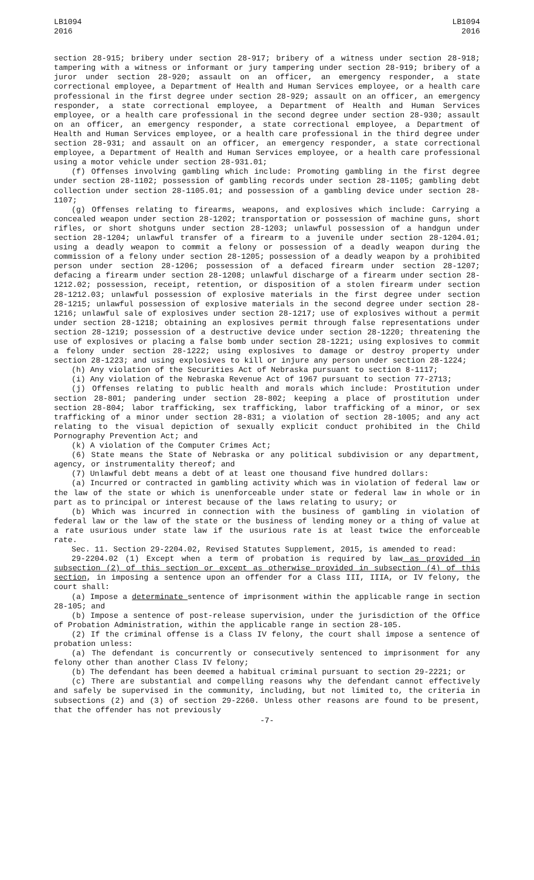LB1094
2016
LB1094
2016
section 28-915; bribery under section 28-917; bribery of a witness under section 28-918; tampering with a witness or informant or jury tampering under section 28-919; bribery of a juror under section 28-920; assault on an officer, an emergency responder, a state correctional employee, a Department of Health and Human Services employee, or a health care professional in the first degree under section 28-929; assault on an officer, an emergency responder, a state correctional employee, a Department of Health and Human Services employee, or a health care professional in the second degree under section 28-930; assault on an officer, an emergency responder, a state correctional employee, a Department of Health and Human Services employee, or a health care professional in the third degree under section 28-931; and assault on an officer, an emergency responder, a state correctional employee, a Department of Health and Human Services employee, or a health care professional using a motor vehicle under section 28-931.01;
(f) Offenses involving gambling which include: Promoting gambling in the first degree under section 28-1102; possession of gambling records under section 28-1105; gambling debt collection under section 28-1105.01; and possession of a gambling device under section 28-1107;
(g) Offenses relating to firearms, weapons, and explosives which include: Carrying a concealed weapon under section 28-1202; transportation or possession of machine guns, short rifles, or short shotguns under section 28-1203; unlawful possession of a handgun under section 28-1204; unlawful transfer of a firearm to a juvenile under section 28-1204.01; using a deadly weapon to commit a felony or possession of a deadly weapon during the commission of a felony under section 28-1205; possession of a deadly weapon by a prohibited person under section 28-1206; possession of a defaced firearm under section 28-1207; defacing a firearm under section 28-1208; unlawful discharge of a firearm under section 28-1212.02; possession, receipt, retention, or disposition of a stolen firearm under section 28-1212.03; unlawful possession of explosive materials in the first degree under section 28-1215; unlawful possession of explosive materials in the second degree under section 28-1216; unlawful sale of explosives under section 28-1217; use of explosives without a permit under section 28-1218; obtaining an explosives permit through false representations under section 28-1219; possession of a destructive device under section 28-1220; threatening the use of explosives or placing a false bomb under section 28-1221; using explosives to commit a felony under section 28-1222; using explosives to damage or destroy property under section 28-1223; and using explosives to kill or injure any person under section 28-1224;
(h) Any violation of the Securities Act of Nebraska pursuant to section 8-1117;
(i) Any violation of the Nebraska Revenue Act of 1967 pursuant to section 77-2713;
(j) Offenses relating to public health and morals which include: Prostitution under section 28-801; pandering under section 28-802; keeping a place of prostitution under section 28-804; labor trafficking, sex trafficking, labor trafficking of a minor, or sex trafficking of a minor under section 28-831; a violation of section 28-1005; and any act relating to the visual depiction of sexually explicit conduct prohibited in the Child Pornography Prevention Act; and
(k) A violation of the Computer Crimes Act;
(6) State means the State of Nebraska or any political subdivision or any department, agency, or instrumentality thereof; and
(7) Unlawful debt means a debt of at least one thousand five hundred dollars:
(a) Incurred or contracted in gambling activity which was in violation of federal law or the law of the state or which is unenforceable under state or federal law in whole or in part as to principal or interest because of the laws relating to usury; or
(b) Which was incurred in connection with the business of gambling in violation of federal law or the law of the state or the business of lending money or a thing of value at a rate usurious under state law if the usurious rate is at least twice the enforceable rate.
Sec. 11. Section 29-2204.02, Revised Statutes Supplement, 2015, is amended to read:
29-2204.02 (1) Except when a term of probation is required by law as provided in subsection (2) of this section or except as otherwise provided in subsection (4) of this section, in imposing a sentence upon an offender for a Class III, IIIA, or IV felony, the court shall:
(a) Impose a determinate sentence of imprisonment within the applicable range in section 28-105; and
(b) Impose a sentence of post-release supervision, under the jurisdiction of the Office of Probation Administration, within the applicable range in section 28-105.
(2) If the criminal offense is a Class IV felony, the court shall impose a sentence of probation unless:
(a) The defendant is concurrently or consecutively sentenced to imprisonment for any felony other than another Class IV felony;
(b) The defendant has been deemed a habitual criminal pursuant to section 29-2221; or
(c) There are substantial and compelling reasons why the defendant cannot effectively and safely be supervised in the community, including, but not limited to, the criteria in subsections (2) and (3) of section 29-2260. Unless other reasons are found to be present, that the offender has not previously
-7-